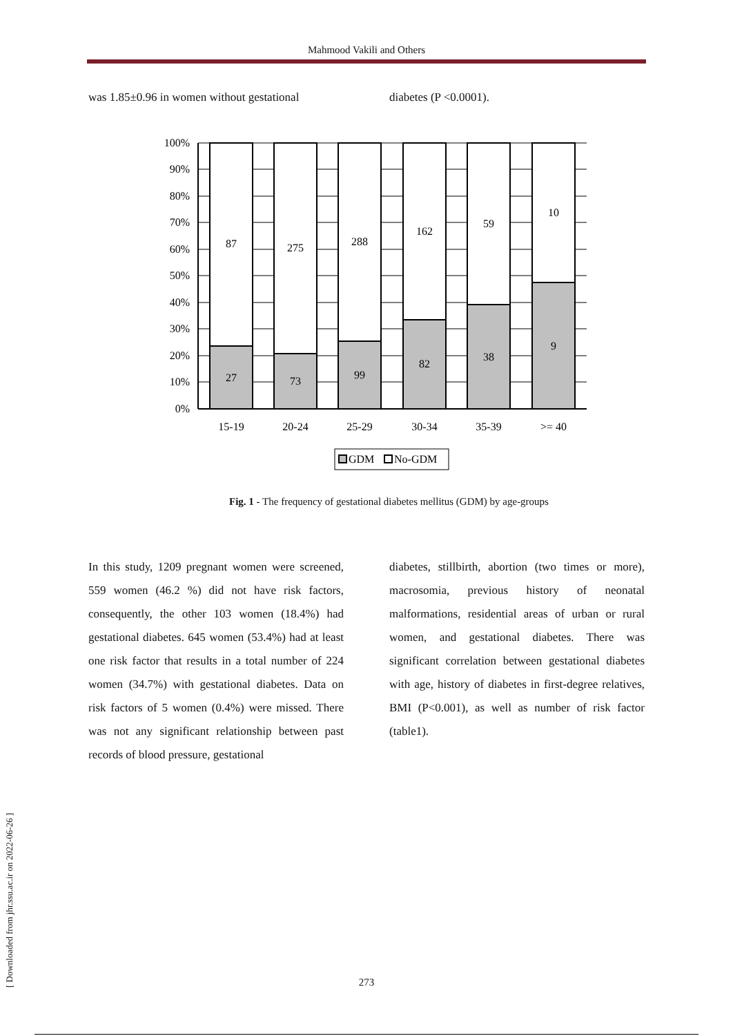Mahmood Vakili and Others
was 1.85±0.96 in women without gestational
diabetes (P <0.0001).
100%
90%
80%
70%
60%
50%
40%
30%
20%
10%
0%
87
27
275
73
288
99
162
82
59
38
10
9
15-19
20-24
25-29
30-34
35-39
>= 40
GDM
No-GDM
Fig. 1 - The frequency of gestational diabetes mellitus (GDM) by age-groups
In this study, 1209 pregnant women were screened, 559 women (46.2 %) did not have risk factors, consequently, the other 103 women (18.4%) had gestational diabetes. 645 women (53.4%) had at least one risk factor that results in a total number of 224 women (34.7%) with gestational diabetes. Data on risk factors of 5 women (0.4%) were missed. There was not any significant relationship between past records of blood pressure, gestational
diabetes, stillbirth, abortion (two times or more), macrosomia, previous history of neonatal malformations, residential areas of urban or rural women, and gestational diabetes. There was significant correlation between gestational diabetes with age, history of diabetes in first-degree relatives, BMI (P<0.001), as well as number of risk factor (table1).
[ Downloaded from jhr.ssu.ac.ir on 2022-06-26 ]
273